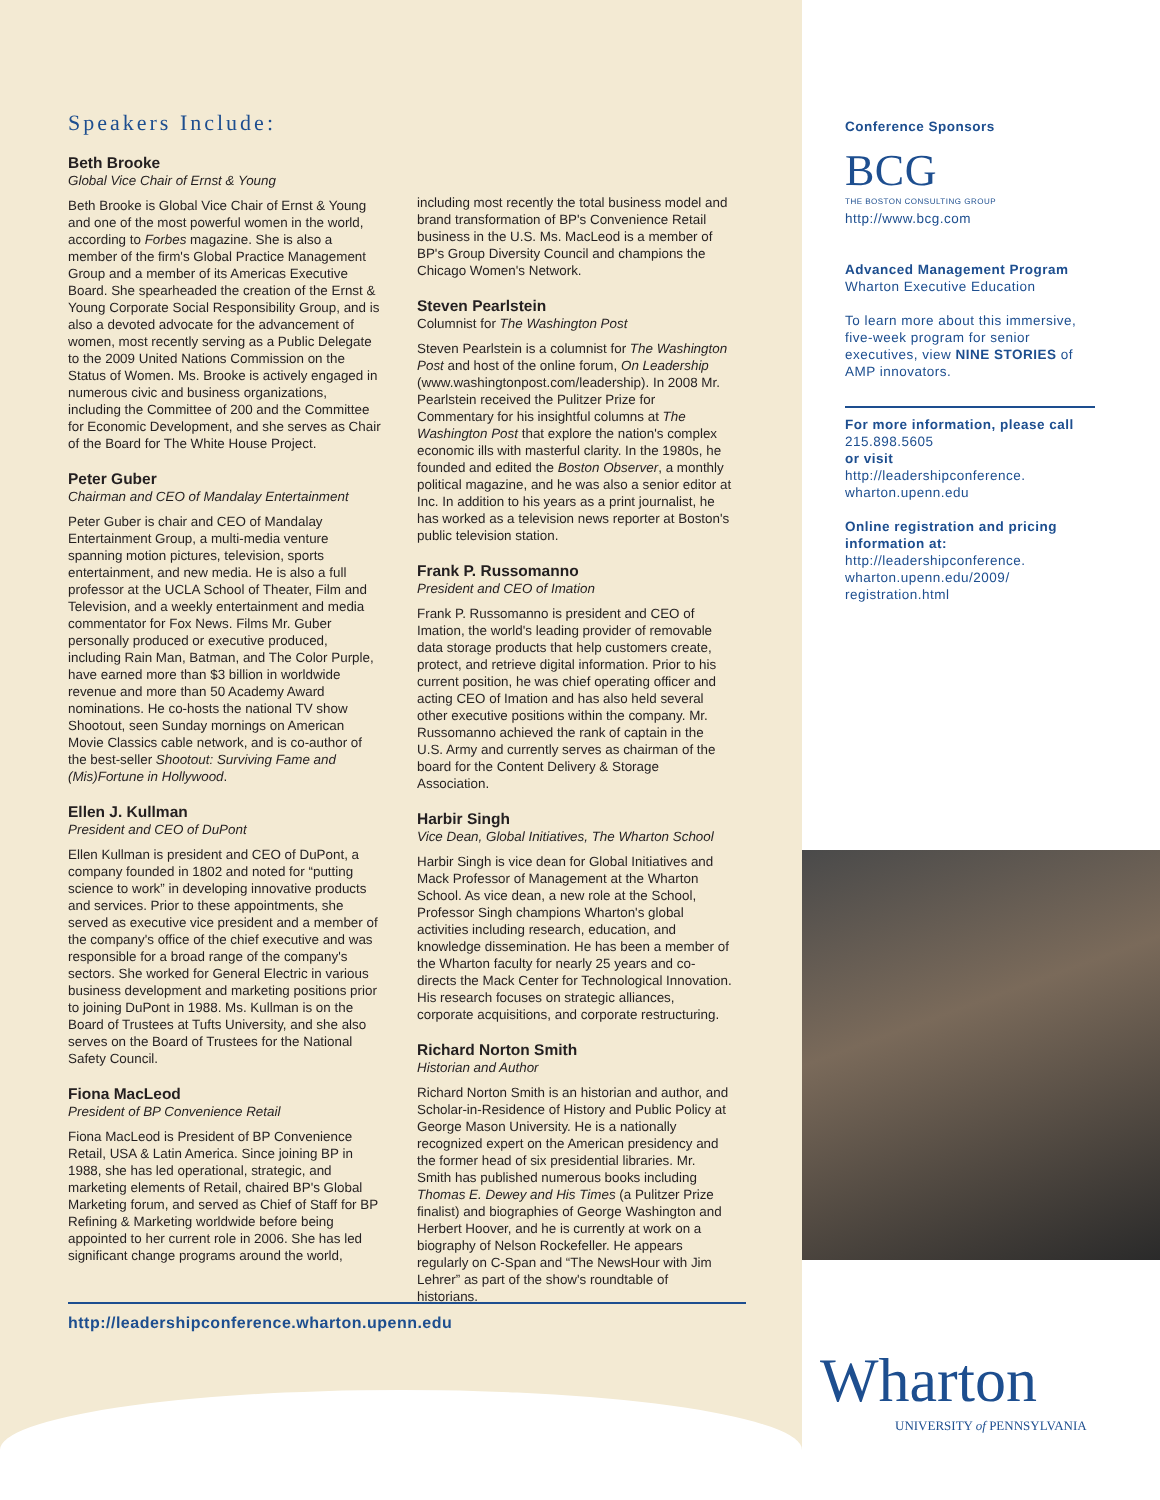Speakers Include:
Beth Brooke
Global Vice Chair of Ernst & Young
Beth Brooke is Global Vice Chair of Ernst & Young and one of the most powerful women in the world, according to Forbes magazine. She is also a member of the firm's Global Practice Management Group and a member of its Americas Executive Board. She spearheaded the creation of the Ernst & Young Corporate Social Responsibility Group, and is also a devoted advocate for the advancement of women, most recently serving as a Public Delegate to the 2009 United Nations Commission on the Status of Women. Ms. Brooke is actively engaged in numerous civic and business organizations, including the Committee of 200 and the Committee for Economic Development, and she serves as Chair of the Board for The White House Project.
Peter Guber
Chairman and CEO of Mandalay Entertainment
Peter Guber is chair and CEO of Mandalay Entertainment Group, a multi-media venture spanning motion pictures, television, sports entertainment, and new media. He is also a full professor at the UCLA School of Theater, Film and Television, and a weekly entertainment and media commentator for Fox News. Films Mr. Guber personally produced or executive produced, including Rain Man, Batman, and The Color Purple, have earned more than $3 billion in worldwide revenue and more than 50 Academy Award nominations. He co-hosts the national TV show Shootout, seen Sunday mornings on American Movie Classics cable network, and is co-author of the best-seller Shootout: Surviving Fame and (Mis)Fortune in Hollywood.
Ellen J. Kullman
President and CEO of DuPont
Ellen Kullman is president and CEO of DuPont, a company founded in 1802 and noted for “putting science to work” in developing innovative products and services. Prior to these appointments, she served as executive vice president and a member of the company's office of the chief executive and was responsible for a broad range of the company's sectors. She worked for General Electric in various business development and marketing positions prior to joining DuPont in 1988. Ms. Kullman is on the Board of Trustees at Tufts University, and she also serves on the Board of Trustees for the National Safety Council.
Fiona MacLeod
President of BP Convenience Retail
Fiona MacLeod is President of BP Convenience Retail, USA & Latin America. Since joining BP in 1988, she has led operational, strategic, and marketing elements of Retail, chaired BP's Global Marketing forum, and served as Chief of Staff for BP Refining & Marketing worldwide before being appointed to her current role in 2006. She has led significant change programs around the world,
including most recently the total business model and brand transformation of BP's Convenience Retail business in the U.S. Ms. MacLeod is a member of BP's Group Diversity Council and champions the Chicago Women's Network.
Steven Pearlstein
Columnist for The Washington Post
Steven Pearlstein is a columnist for The Washington Post and host of the online forum, On Leadership (www.washingtonpost.com/leadership). In 2008 Mr. Pearlstein received the Pulitzer Prize for Commentary for his insightful columns at The Washington Post that explore the nation's complex economic ills with masterful clarity. In the 1980s, he founded and edited the Boston Observer, a monthly political magazine, and he was also a senior editor at Inc. In addition to his years as a print journalist, he has worked as a television news reporter at Boston's public television station.
Frank P. Russomanno
President and CEO of Imation
Frank P. Russomanno is president and CEO of Imation, the world's leading provider of removable data storage products that help customers create, protect, and retrieve digital information. Prior to his current position, he was chief operating officer and acting CEO of Imation and has also held several other executive positions within the company. Mr. Russomanno achieved the rank of captain in the U.S. Army and currently serves as chairman of the board for the Content Delivery & Storage Association.
Harbir Singh
Vice Dean, Global Initiatives, The Wharton School
Harbir Singh is vice dean for Global Initiatives and Mack Professor of Management at the Wharton School. As vice dean, a new role at the School, Professor Singh champions Wharton's global activities including research, education, and knowledge dissemination. He has been a member of the Wharton faculty for nearly 25 years and co-directs the Mack Center for Technological Innovation. His research focuses on strategic alliances, corporate acquisitions, and corporate restructuring.
Richard Norton Smith
Historian and Author
Richard Norton Smith is an historian and author, and Scholar-in-Residence of History and Public Policy at George Mason University. He is a nationally recognized expert on the American presidency and the former head of six presidential libraries. Mr. Smith has published numerous books including Thomas E. Dewey and His Times (a Pulitzer Prize finalist) and biographies of George Washington and Herbert Hoover, and he is currently at work on a biography of Nelson Rockefeller. He appears regularly on C-Span and “The NewsHour with Jim Lehrer” as part of the show's roundtable of historians.
http://leadershipconference.wharton.upenn.edu
Conference Sponsors
BCG
THE BOSTON CONSULTING GROUP
http://www.bcg.com
Advanced Management Program
Wharton Executive Education
To learn more about this immersive, five-week program for senior executives, view NINE STORIES of AMP innovators.
For more information, please call 215.898.5605
or visit
http://leadershipconference.
wharton.upenn.edu
Online registration and pricing information at:
http://leadershipconference.
wharton.upenn.edu/2009/
registration.html
Wharton
UNIVERSITY of PENNSYLVANIA